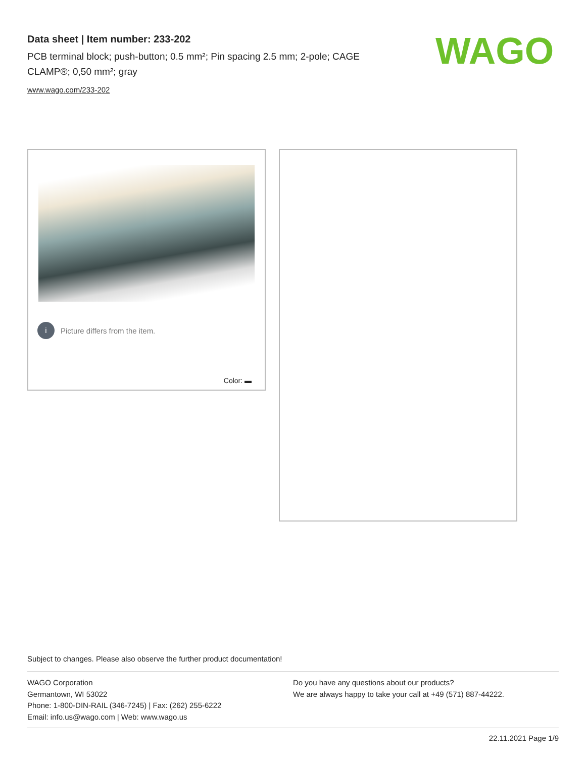Data sheet | Item number: 233-202
PCB terminal block; push-button; 0.5 mm²; Pin spacing 2.5 mm; 2-pole; CAGE CLAMP®; 0,50 mm²; gray
www.wago.com/233-202
WAGO
i Picture differs from the item.
Color: ▬
Subject to changes. Please also observe the further product documentation!
WAGO Corporation
Germantown, WI 53022
Phone: 1-800-DIN-RAIL (346-7245) | Fax: (262) 255-6222
Email: info.us@wago.com | Web: www.wago.us
Do you have any questions about our products?
We are always happy to take your call at +49 (571) 887-44222.
22.11.2021 Page 1/9